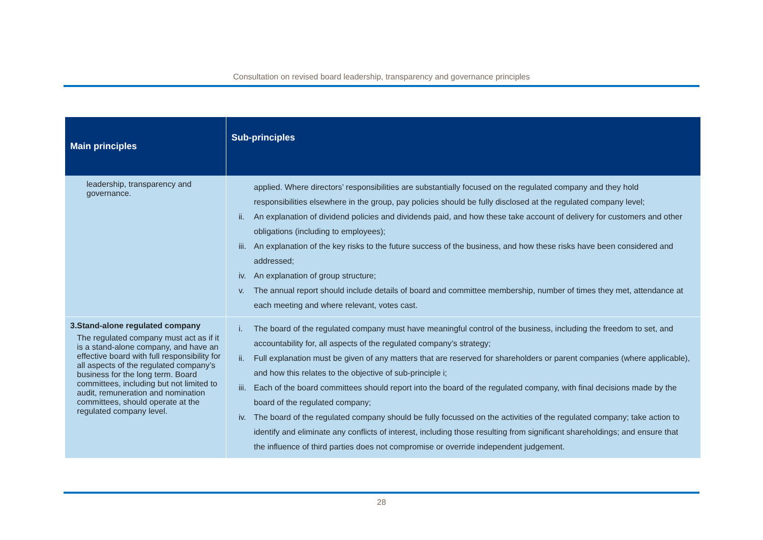Consultation on revised board leadership, transparency and governance principles
| Main principles | Sub-principles |
| --- | --- |
| leadership, transparency and governance. | applied. Where directors’ responsibilities are substantially focused on the regulated company and they hold responsibilities elsewhere in the group, pay policies should be fully disclosed at the regulated company level; ii. An explanation of dividend policies and dividends paid, and how these take account of delivery for customers and other obligations (including to employees); iii. An explanation of the key risks to the future success of the business, and how these risks have been considered and addressed; iv. An explanation of group structure; v. The annual report should include details of board and committee membership, number of times they met, attendance at each meeting and where relevant, votes cast. |
| 3. Stand-alone regulated company The regulated company must act as if it is a stand-alone company, and have an effective board with full responsibility for all aspects of the regulated company’s business for the long term. Board committees, including but not limited to audit, remuneration and nomination committees, should operate at the regulated company level. | i. The board of the regulated company must have meaningful control of the business, including the freedom to set, and accountability for, all aspects of the regulated company’s strategy; ii. Full explanation must be given of any matters that are reserved for shareholders or parent companies (where applicable), and how this relates to the objective of sub-principle i; iii. Each of the board committees should report into the board of the regulated company, with final decisions made by the board of the regulated company; iv. The board of the regulated company should be fully focussed on the activities of the regulated company; take action to identify and eliminate any conflicts of interest, including those resulting from significant shareholdings; and ensure that the influence of third parties does not compromise or override independent judgement. |
28